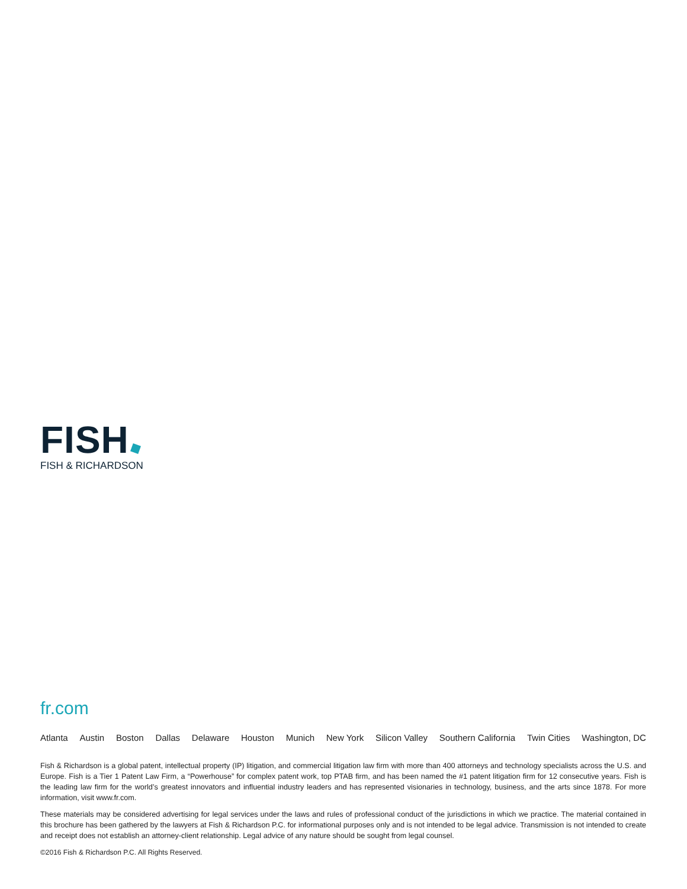FISH
FISH & RICHARDSON
fr.com
Atlanta Austin Boston Dallas Delaware Houston Munich New York Silicon Valley Southern California Twin Cities Washington, DC
Fish & Richardson is a global patent, intellectual property (IP) litigation, and commercial litigation law firm with more than 400 attorneys and technology specialists across the U.S. and Europe. Fish is a Tier 1 Patent Law Firm, a “Powerhouse” for complex patent work, top PTAB firm, and has been named the #1 patent litigation firm for 12 consecutive years. Fish is the leading law firm for the world’s greatest innovators and influential industry leaders and has represented visionaries in technology, business, and the arts since 1878. For more information, visit www.fr.com.
These materials may be considered advertising for legal services under the laws and rules of professional conduct of the jurisdictions in which we practice. The material contained in this brochure has been gathered by the lawyers at Fish & Richardson P.C. for informational purposes only and is not intended to be legal advice. Transmission is not intended to create and receipt does not establish an attorney-client relationship. Legal advice of any nature should be sought from legal counsel.
©2016 Fish & Richardson P.C. All Rights Reserved.